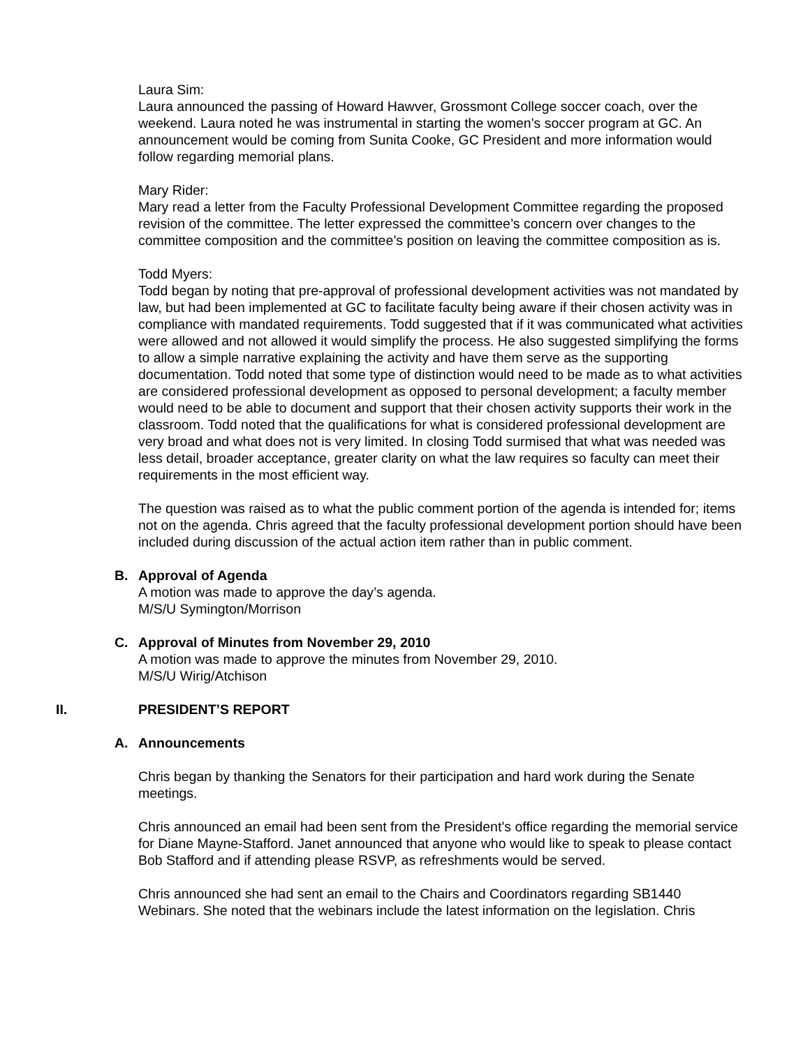Laura Sim:
Laura announced the passing of Howard Hawver, Grossmont College soccer coach, over the weekend. Laura noted he was instrumental in starting the women’s soccer program at GC. An announcement would be coming from Sunita Cooke, GC President and more information would follow regarding memorial plans.
Mary Rider:
Mary read a letter from the Faculty Professional Development Committee regarding the proposed revision of the committee. The letter expressed the committee’s concern over changes to the committee composition and the committee’s position on leaving the committee composition as is.
Todd Myers:
Todd began by noting that pre-approval of professional development activities was not mandated by law, but had been implemented at GC to facilitate faculty being aware if their chosen activity was in compliance with mandated requirements. Todd suggested that if it was communicated what activities were allowed and not allowed it would simplify the process. He also suggested simplifying the forms to allow a simple narrative explaining the activity and have them serve as the supporting documentation. Todd noted that some type of distinction would need to be made as to what activities are considered professional development as opposed to personal development; a faculty member would need to be able to document and support that their chosen activity supports their work in the classroom. Todd noted that the qualifications for what is considered professional development are very broad and what does not is very limited. In closing Todd surmised that what was needed was less detail, broader acceptance, greater clarity on what the law requires so faculty can meet their requirements in the most efficient way.
The question was raised as to what the public comment portion of the agenda is intended for; items not on the agenda. Chris agreed that the faculty professional development portion should have been included during discussion of the actual action item rather than in public comment.
B. Approval of Agenda
A motion was made to approve the day’s agenda.
M/S/U Symington/Morrison
C. Approval of Minutes from November 29, 2010
A motion was made to approve the minutes from November 29, 2010.
M/S/U Wirig/Atchison
II. PRESIDENT’S REPORT
A. Announcements
Chris began by thanking the Senators for their participation and hard work during the Senate meetings.
Chris announced an email had been sent from the President’s office regarding the memorial service for Diane Mayne-Stafford. Janet announced that anyone who would like to speak to please contact Bob Stafford and if attending please RSVP, as refreshments would be served.
Chris announced she had sent an email to the Chairs and Coordinators regarding SB1440 Webinars. She noted that the webinars include the latest information on the legislation. Chris